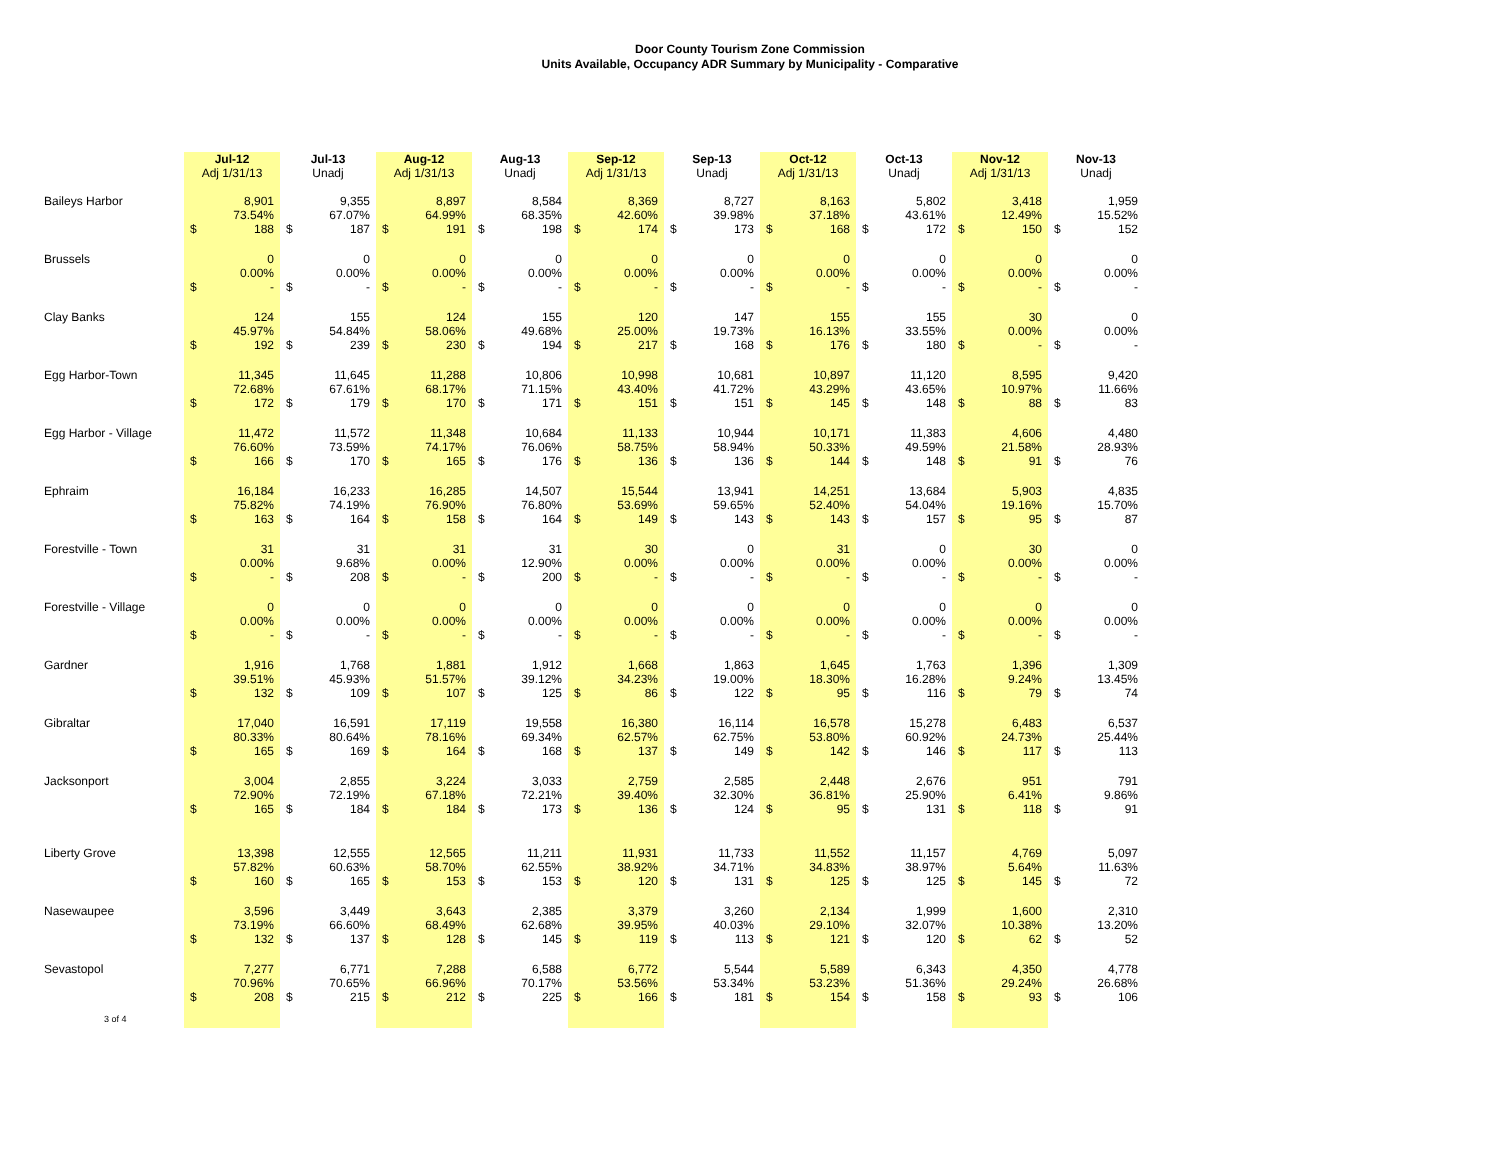Door County Tourism Zone Commission
Units Available, Occupancy ADR Summary by Municipality - Comparative
| | Jul-12 Adj 1/31/13 | | Jul-13 Unadj | | Aug-12 Adj 1/31/13 | | Aug-13 Unadj | | Sep-12 Adj 1/31/13 | | Sep-13 Unadj | | Oct-12 Adj 1/31/13 | | Oct-13 Unadj | | Nov-12 Adj 1/31/13 | | Nov-13 Unadj | |
| --- | --- | --- | --- | --- | --- | --- | --- | --- | --- | --- | --- | --- | --- | --- | --- | --- | --- | --- | --- | --- |
| Baileys Harbor | | 8,901 73.54% | | 9,355 67.07% | | 8,897 64.99% | | 8,584 68.35% | | 8,369 42.60% | | 8,727 39.98% | | 8,163 37.18% | | 5,802 43.61% | | 3,418 12.49% | | 1,959 15.52% |
| | $ | 188 | $ | 187 | $ | 191 | $ | 198 | $ | 174 | $ | 173 | $ | 168 | $ | 172 | $ | 150 | $ | 152 |
| Brussels | | 0 0.00% | | 0 0.00% | | 0 0.00% | | 0 0.00% | | 0 0.00% | | 0 0.00% | | 0 0.00% | | 0 0.00% | | 0 0.00% | | 0 0.00% |
| | $ | - | $ | - | $ | - | $ | - | $ | - | $ | - | $ | - | $ | - | $ | - | $ | - |
| Clay Banks | | 124 45.97% | | 155 54.84% | | 124 58.06% | | 155 49.68% | | 120 25.00% | | 147 19.73% | | 155 16.13% | | 155 33.55% | | 30 0.00% | | 0 0.00% |
| | $ | 192 | $ | 239 | $ | 230 | $ | 194 | $ | 217 | $ | 168 | $ | 176 | $ | 180 | $ | - | $ | - |
| Egg Harbor-Town | | 11,345 72.68% | | 11,645 67.61% | | 11,288 68.17% | | 10,806 71.15% | | 10,998 43.40% | | 10,681 41.72% | | 10,897 43.29% | | 11,120 43.65% | | 8,595 10.97% | | 9,420 11.66% |
| | $ | 172 | $ | 179 | $ | 170 | $ | 171 | $ | 151 | $ | 151 | $ | 145 | $ | 148 | $ | 88 | $ | 83 |
| Egg Harbor - Village | | 11,472 76.60% | | 11,572 73.59% | | 11,348 74.17% | | 10,684 76.06% | | 11,133 58.75% | | 10,944 58.94% | | 10,171 50.33% | | 11,383 49.59% | | 4,606 21.58% | | 4,480 28.93% |
| | $ | 166 | $ | 170 | $ | 165 | $ | 176 | $ | 136 | $ | 136 | $ | 144 | $ | 148 | $ | 91 | $ | 76 |
| Ephraim | | 16,184 75.82% | | 16,233 74.19% | | 16,285 76.90% | | 14,507 76.80% | | 15,544 53.69% | | 13,941 59.65% | | 14,251 52.40% | | 13,684 54.04% | | 5,903 19.16% | | 4,835 15.70% |
| | $ | 163 | $ | 164 | $ | 158 | $ | 164 | $ | 149 | $ | 143 | $ | 143 | $ | 157 | $ | 95 | $ | 87 |
| Forestville - Town | | 31 0.00% | | 31 9.68% | | 31 0.00% | | 31 12.90% | | 30 0.00% | | 0 0.00% | | 31 0.00% | | 0 0.00% | | 30 0.00% | | 0 0.00% |
| | $ | - | $ | 208 | $ | - | $ | 200 | $ | - | $ | - | $ | - | $ | - | $ | - | $ | - |
| Forestville - Village | | 0 0.00% | | 0 0.00% | | 0 0.00% | | 0 0.00% | | 0 0.00% | | 0 0.00% | | 0 0.00% | | 0 0.00% | | 0 0.00% | | 0 0.00% |
| | $ | - | $ | - | $ | - | $ | - | $ | - | $ | - | $ | - | $ | - | $ | - | $ | - |
| Gardner | | 1,916 39.51% | | 1,768 45.93% | | 1,881 51.57% | | 1,912 39.12% | | 1,668 34.23% | | 1,863 19.00% | | 1,645 18.30% | | 1,763 16.28% | | 1,396 9.24% | | 1,309 13.45% |
| | $ | 132 | $ | 109 | $ | 107 | $ | 125 | $ | 86 | $ | 122 | $ | 95 | $ | 116 | $ | 79 | $ | 74 |
| Gibraltar | | 17,040 80.33% | | 16,591 80.64% | | 17,119 78.16% | | 19,558 69.34% | | 16,380 62.57% | | 16,114 62.75% | | 16,578 53.80% | | 15,278 60.92% | | 6,483 24.73% | | 6,537 25.44% |
| | $ | 165 | $ | 169 | $ | 164 | $ | 168 | $ | 137 | $ | 149 | $ | 142 | $ | 146 | $ | 117 | $ | 113 |
| Jacksonport | | 3,004 72.90% | | 2,855 72.19% | | 3,224 67.18% | | 3,033 72.21% | | 2,759 39.40% | | 2,585 32.30% | | 2,448 36.81% | | 2,676 25.90% | | 951 6.41% | | 791 9.86% |
| | $ | 165 | $ | 184 | $ | 184 | $ | 173 | $ | 136 | $ | 124 | $ | 95 | $ | 131 | $ | 118 | $ | 91 |
| Liberty Grove | | 13,398 57.82% | | 12,555 60.63% | | 12,565 58.70% | | 11,211 62.55% | | 11,931 38.92% | | 11,733 34.71% | | 11,552 34.83% | | 11,157 38.97% | | 4,769 5.64% | | 5,097 11.63% |
| | $ | 160 | $ | 165 | $ | 153 | $ | 153 | $ | 120 | $ | 131 | $ | 125 | $ | 125 | $ | 145 | $ | 72 |
| Nasewaupee | | 3,596 73.19% | | 3,449 66.60% | | 3,643 68.49% | | 2,385 62.68% | | 3,379 39.95% | | 3,260 40.03% | | 2,134 29.10% | | 1,999 32.07% | | 1,600 10.38% | | 2,310 13.20% |
| | $ | 132 | $ | 137 | $ | 128 | $ | 145 | $ | 119 | $ | 113 | $ | 121 | $ | 120 | $ | 62 | $ | 52 |
| Sevastopol | | 7,277 70.96% | | 6,771 70.65% | | 7,288 66.96% | | 6,588 70.17% | | 6,772 53.56% | | 5,544 53.34% | | 5,589 53.23% | | 6,343 51.36% | | 4,350 29.24% | | 4,778 26.68% |
| | $ | 208 | $ | 215 | $ | 212 | $ | 225 | $ | 166 | $ | 181 | $ | 154 | $ | 158 | $ | 93 | $ | 106 |
| 3 of 4 | | | | | | | | | | | | | | | | | | | | |